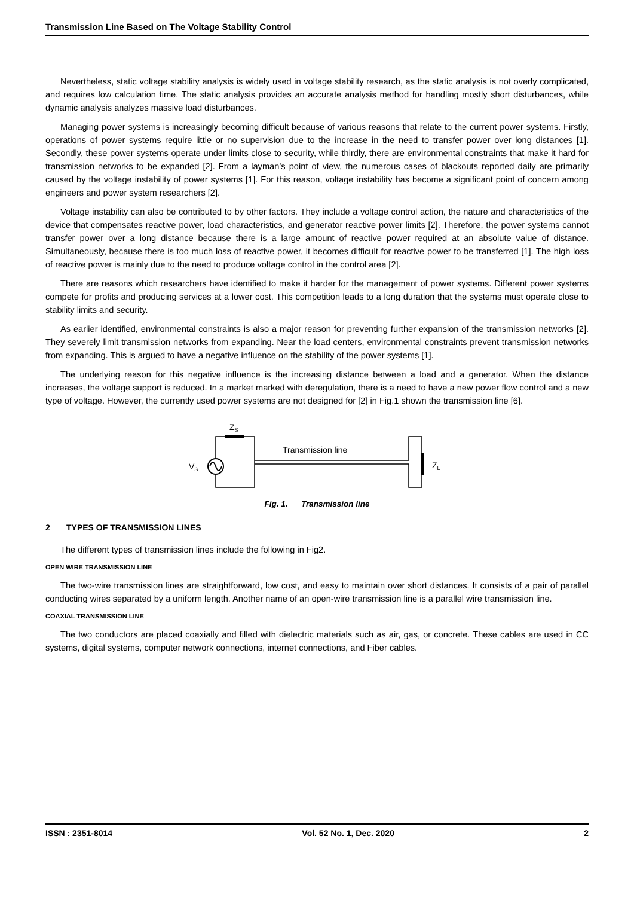Transmission Line Based on The Voltage Stability Control
Nevertheless, static voltage stability analysis is widely used in voltage stability research, as the static analysis is not overly complicated, and requires low calculation time. The static analysis provides an accurate analysis method for handling mostly short disturbances, while dynamic analysis analyzes massive load disturbances.
Managing power systems is increasingly becoming difficult because of various reasons that relate to the current power systems. Firstly, operations of power systems require little or no supervision due to the increase in the need to transfer power over long distances [1]. Secondly, these power systems operate under limits close to security, while thirdly, there are environmental constraints that make it hard for transmission networks to be expanded [2]. From a layman’s point of view, the numerous cases of blackouts reported daily are primarily caused by the voltage instability of power systems [1]. For this reason, voltage instability has become a significant point of concern among engineers and power system researchers [2].
Voltage instability can also be contributed to by other factors. They include a voltage control action, the nature and characteristics of the device that compensates reactive power, load characteristics, and generator reactive power limits [2]. Therefore, the power systems cannot transfer power over a long distance because there is a large amount of reactive power required at an absolute value of distance. Simultaneously, because there is too much loss of reactive power, it becomes difficult for reactive power to be transferred [1]. The high loss of reactive power is mainly due to the need to produce voltage control in the control area [2].
There are reasons which researchers have identified to make it harder for the management of power systems. Different power systems compete for profits and producing services at a lower cost. This competition leads to a long duration that the systems must operate close to stability limits and security.
As earlier identified, environmental constraints is also a major reason for preventing further expansion of the transmission networks [2]. They severely limit transmission networks from expanding. Near the load centers, environmental constraints prevent transmission networks from expanding. This is argued to have a negative influence on the stability of the power systems [1].
The underlying reason for this negative influence is the increasing distance between a load and a generator. When the distance increases, the voltage support is reduced. In a market marked with deregulation, there is a need to have a new power flow control and a new type of voltage. However, the currently used power systems are not designed for [2] in Fig.1 shown the transmission line [6].
ZS
VS
Transmission line
ZL
Fig. 1. Transmission line
2 TYPES OF TRANSMISSION LINES
The different types of transmission lines include the following in Fig2.
OPEN WIRE TRANSMISSION LINE
The two-wire transmission lines are straightforward, low cost, and easy to maintain over short distances. It consists of a pair of parallel conducting wires separated by a uniform length. Another name of an open-wire transmission line is a parallel wire transmission line.
COAXIAL TRANSMISSION LINE
The two conductors are placed coaxially and filled with dielectric materials such as air, gas, or concrete. These cables are used in CC systems, digital systems, computer network connections, internet connections, and Fiber cables.
ISSN : 2351-8014 Vol. 52 No. 1, Dec. 2020 2